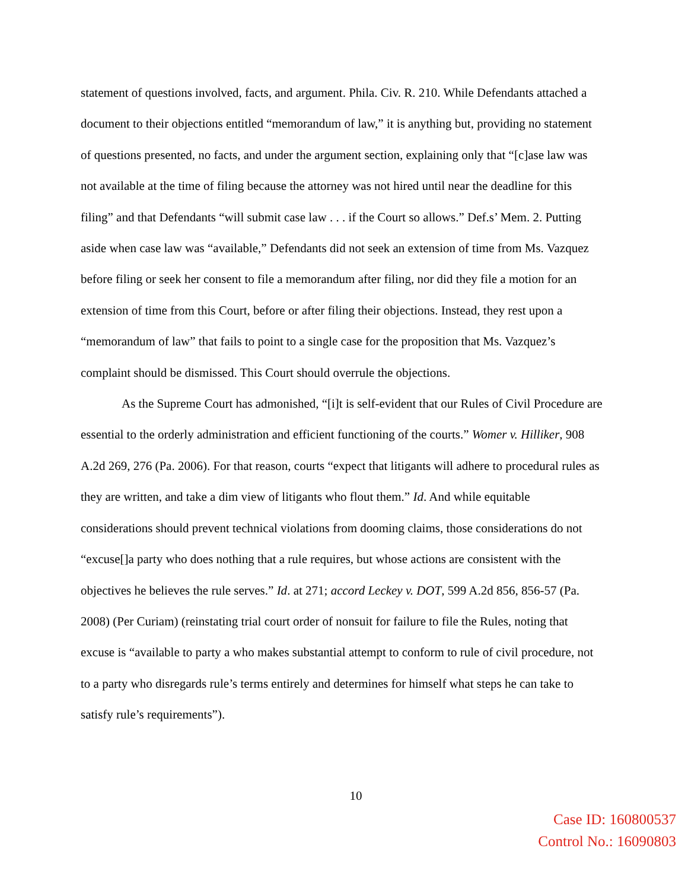statement of questions involved, facts, and argument. Phila. Civ. R. 210. While Defendants attached a document to their objections entitled “memorandum of law,” it is anything but, providing no statement of questions presented, no facts, and under the argument section, explaining only that “[c]ase law was not available at the time of filing because the attorney was not hired until near the deadline for this filing” and that Defendants “will submit case law . . . if the Court so allows.” Def.s’ Mem. 2. Putting aside when case law was “available,” Defendants did not seek an extension of time from Ms. Vazquez before filing or seek her consent to file a memorandum after filing, nor did they file a motion for an extension of time from this Court, before or after filing their objections. Instead, they rest upon a “memorandum of law” that fails to point to a single case for the proposition that Ms. Vazquez’s complaint should be dismissed. This Court should overrule the objections.
As the Supreme Court has admonished, “[i]t is self-evident that our Rules of Civil Procedure are essential to the orderly administration and efficient functioning of the courts.” Womer v. Hilliker, 908 A.2d 269, 276 (Pa. 2006). For that reason, courts “expect that litigants will adhere to procedural rules as they are written, and take a dim view of litigants who flout them.” Id. And while equitable considerations should prevent technical violations from dooming claims, those considerations do not “excuse[]a party who does nothing that a rule requires, but whose actions are consistent with the objectives he believes the rule serves.” Id. at 271; accord Leckey v. DOT, 599 A.2d 856, 856-57 (Pa. 2008) (Per Curiam) (reinstating trial court order of nonsuit for failure to file the Rules, noting that excuse is “available to party a who makes substantial attempt to conform to rule of civil procedure, not to a party who disregards rule’s terms entirely and determines for himself what steps he can take to satisfy rule’s requirements”).
10
Case ID: 160800537
Control No.: 16090803